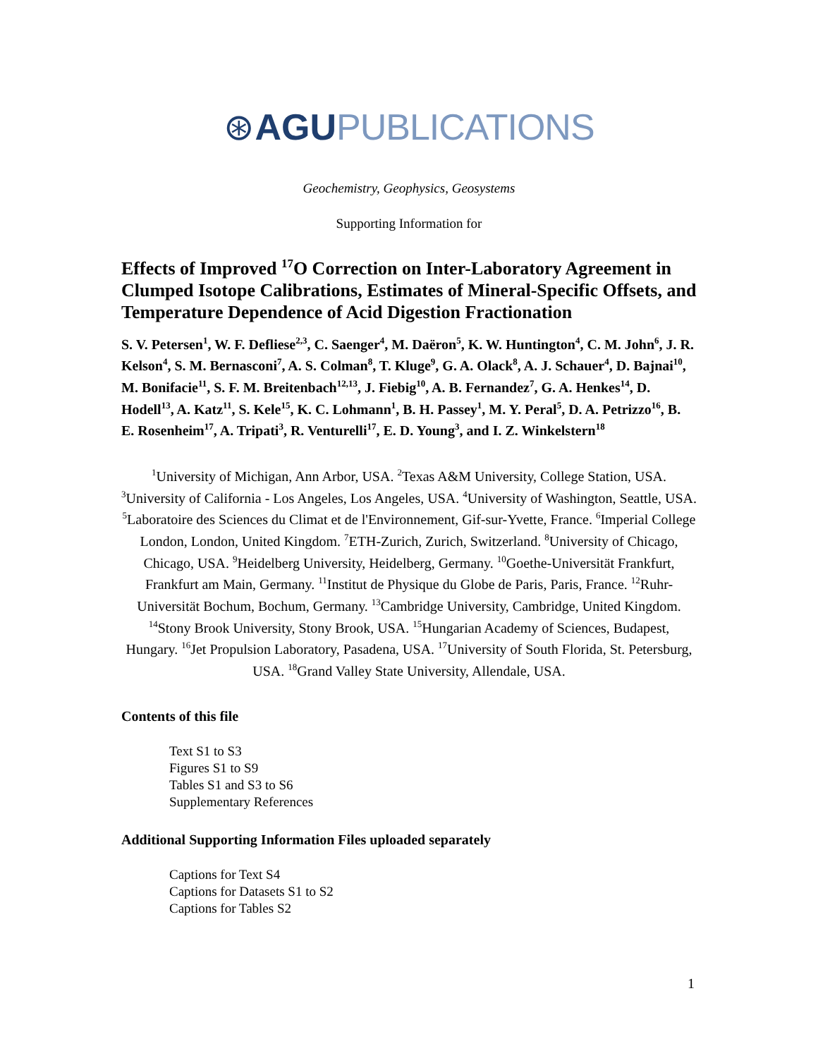⊛AGU PUBLICATIONS
Geochemistry, Geophysics, Geosystems
Supporting Information for
Effects of Improved <sup>17</sup>O Correction on Inter-Laboratory Agreement in Clumped Isotope Calibrations, Estimates of Mineral-Specific Offsets, and Temperature Dependence of Acid Digestion Fractionation
S. V. Petersen<sup>1</sup>, W. F. Defliese<sup>2,3</sup>, C. Saenger<sup>4</sup>, M. Daëron<sup>5</sup>, K. W. Huntington<sup>4</sup>, C. M. John<sup>6</sup>, J. R. Kelson<sup>4</sup>, S. M. Bernasconi<sup>7</sup>, A. S. Colman<sup>8</sup>, T. Kluge<sup>9</sup>, G. A. Olack<sup>8</sup>, A. J. Schauer<sup>4</sup>, D. Bajnai<sup>10</sup>, M. Bonifacie<sup>11</sup>, S. F. M. Breitenbach<sup>12,13</sup>, J. Fiebig<sup>10</sup>, A. B. Fernandez<sup>7</sup>, G. A. Henkes<sup>14</sup>, D. Hodell<sup>13</sup>, A. Katz<sup>11</sup>, S. Kele<sup>15</sup>, K. C. Lohmann<sup>1</sup>, B. H. Passey<sup>1</sup>, M. Y. Peral<sup>5</sup>, D. A. Petrizzo<sup>16</sup>, B. E. Rosenheim<sup>17</sup>, A. Tripati<sup>3</sup>, R. Venturelli<sup>17</sup>, E. D. Young<sup>3</sup>, and I. Z. Winkelstern<sup>18</sup>
<sup>1</sup> University of Michigan, Ann Arbor, USA. <sup>2</sup>Texas A&M University, College Station, USA. <sup>3</sup>University of California - Los Angeles, Los Angeles, USA. <sup>4</sup>University of Washington, Seattle, USA. <sup>5</sup>Laboratoire des Sciences du Climat et de l'Environnement, Gif-sur-Yvette, France. <sup>6</sup>Imperial College London, London, United Kingdom. <sup>7</sup>ETH-Zurich, Zurich, Switzerland. <sup>8</sup>University of Chicago, Chicago, USA. <sup>9</sup>Heidelberg University, Heidelberg, Germany. <sup>10</sup>Goethe-Universität Frankfurt, Frankfurt am Main, Germany. <sup>11</sup>Institut de Physique du Globe de Paris, Paris, France. <sup>12</sup>Ruhr-Universität Bochum, Bochum, Germany. <sup>13</sup>Cambridge University, Cambridge, United Kingdom. <sup>14</sup>Stony Brook University, Stony Brook, USA. <sup>15</sup>Hungarian Academy of Sciences, Budapest, Hungary. <sup>16</sup>Jet Propulsion Laboratory, Pasadena, USA. <sup>17</sup>University of South Florida, St. Petersburg, USA. <sup>18</sup>Grand Valley State University, Allendale, USA.
Contents of this file
Text S1 to S3
Figures S1 to S9
Tables S1 and S3 to S6
Supplementary References
Additional Supporting Information Files uploaded separately
Captions for Text S4
Captions for Datasets S1 to S2
Captions for Tables S2
1